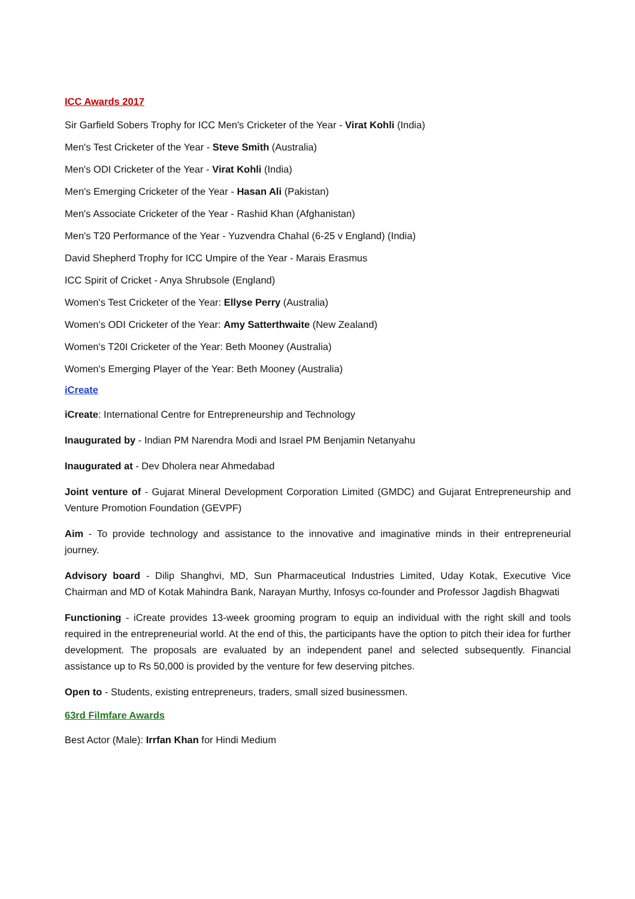ICC Awards 2017
Sir Garfield Sobers Trophy for ICC Men's Cricketer of the Year - Virat Kohli (India)
Men's Test Cricketer of the Year - Steve Smith (Australia)
Men's ODI Cricketer of the Year - Virat Kohli (India)
Men's Emerging Cricketer of the Year - Hasan Ali (Pakistan)
Men's Associate Cricketer of the Year - Rashid Khan (Afghanistan)
Men's T20 Performance of the Year - Yuzvendra Chahal (6-25 v England) (India)
David Shepherd Trophy for ICC Umpire of the Year - Marais Erasmus
ICC Spirit of Cricket - Anya Shrubsole (England)
Women's Test Cricketer of the Year: Ellyse Perry (Australia)
Women's ODI Cricketer of the Year: Amy Satterthwaite (New Zealand)
Women's T20I Cricketer of the Year: Beth Mooney (Australia)
Women's Emerging Player of the Year: Beth Mooney (Australia)
iCreate
iCreate: International Centre for Entrepreneurship and Technology
Inaugurated by - Indian PM Narendra Modi and Israel PM Benjamin Netanyahu
Inaugurated at - Dev Dholera near Ahmedabad
Joint venture of - Gujarat Mineral Development Corporation Limited (GMDC) and Gujarat Entrepreneurship and Venture Promotion Foundation (GEVPF)
Aim - To provide technology and assistance to the innovative and imaginative minds in their entrepreneurial journey.
Advisory board - Dilip Shanghvi, MD, Sun Pharmaceutical Industries Limited, Uday Kotak, Executive Vice Chairman and MD of Kotak Mahindra Bank, Narayan Murthy, Infosys co-founder and Professor Jagdish Bhagwati
Functioning - iCreate provides 13-week grooming program to equip an individual with the right skill and tools required in the entrepreneurial world. At the end of this, the participants have the option to pitch their idea for further development. The proposals are evaluated by an independent panel and selected subsequently. Financial assistance up to Rs 50,000 is provided by the venture for few deserving pitches.
Open to - Students, existing entrepreneurs, traders, small sized businessmen.
63rd Filmfare Awards
Best Actor (Male): Irrfan Khan for Hindi Medium